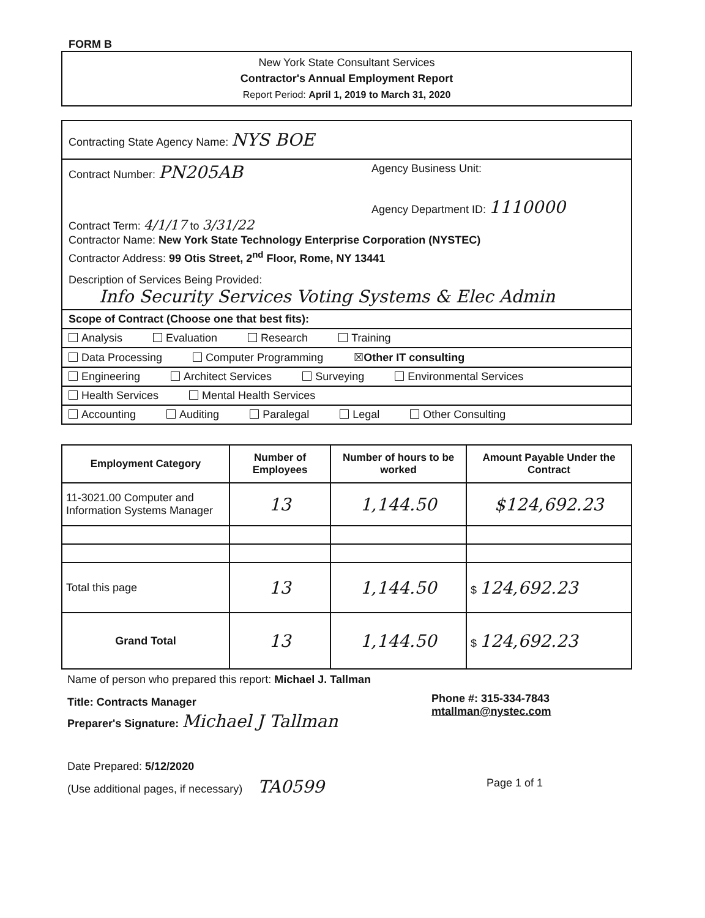FORM B
New York State Consultant Services
Contractor's Annual Employment Report
Report Period: April 1, 2019 to March 31, 2020
Contracting State Agency Name: NYS BOE
Contract Number: PN205AB
Agency Business Unit:
Agency Department ID: 1110000
Contract Term: 4/1/17 to 3/31/22
Contractor Name: New York State Technology Enterprise Corporation (NYSTEC)
Contractor Address: 99 Otis Street, 2<sup>nd</sup> Floor, Rome, NY 13441
Description of Services Being Provided:
Info Security Services Voting Systems & Elec Admin
Scope of Contract (Choose one that best fits):
Analysis Evaluation Research Training
Data Processing Computer Programming ☒Other IT consulting
Engineering Architect Services Surveying Environmental Services
Health Services Mental Health Services
Accounting Auditing Paralegal Legal Other Consulting
| Employment Category | Number of Employees | Number of hours to be worked | Amount Payable Under the Contract |
| --- | --- | --- | --- |
| 11-3021.00 Computer and Information Systems Manager | 13 | 1,144.50 | $124,692.23 |
| Total this page | 13 | 1,144.50 | $ 124,692.23 |
| Grand Total | 13 | 1,144.50 | $ 124,692.23 |
Name of person who prepared this report: Michael J. Tallman
Title: Contracts Manager
Preparer's Signature: Michael J Tallman
Phone #: 315-334-7843
mtallman@nystec.com
Date Prepared: 5/12/2020
(Use additional pages, if necessary) TA0599
Page 1 of 1